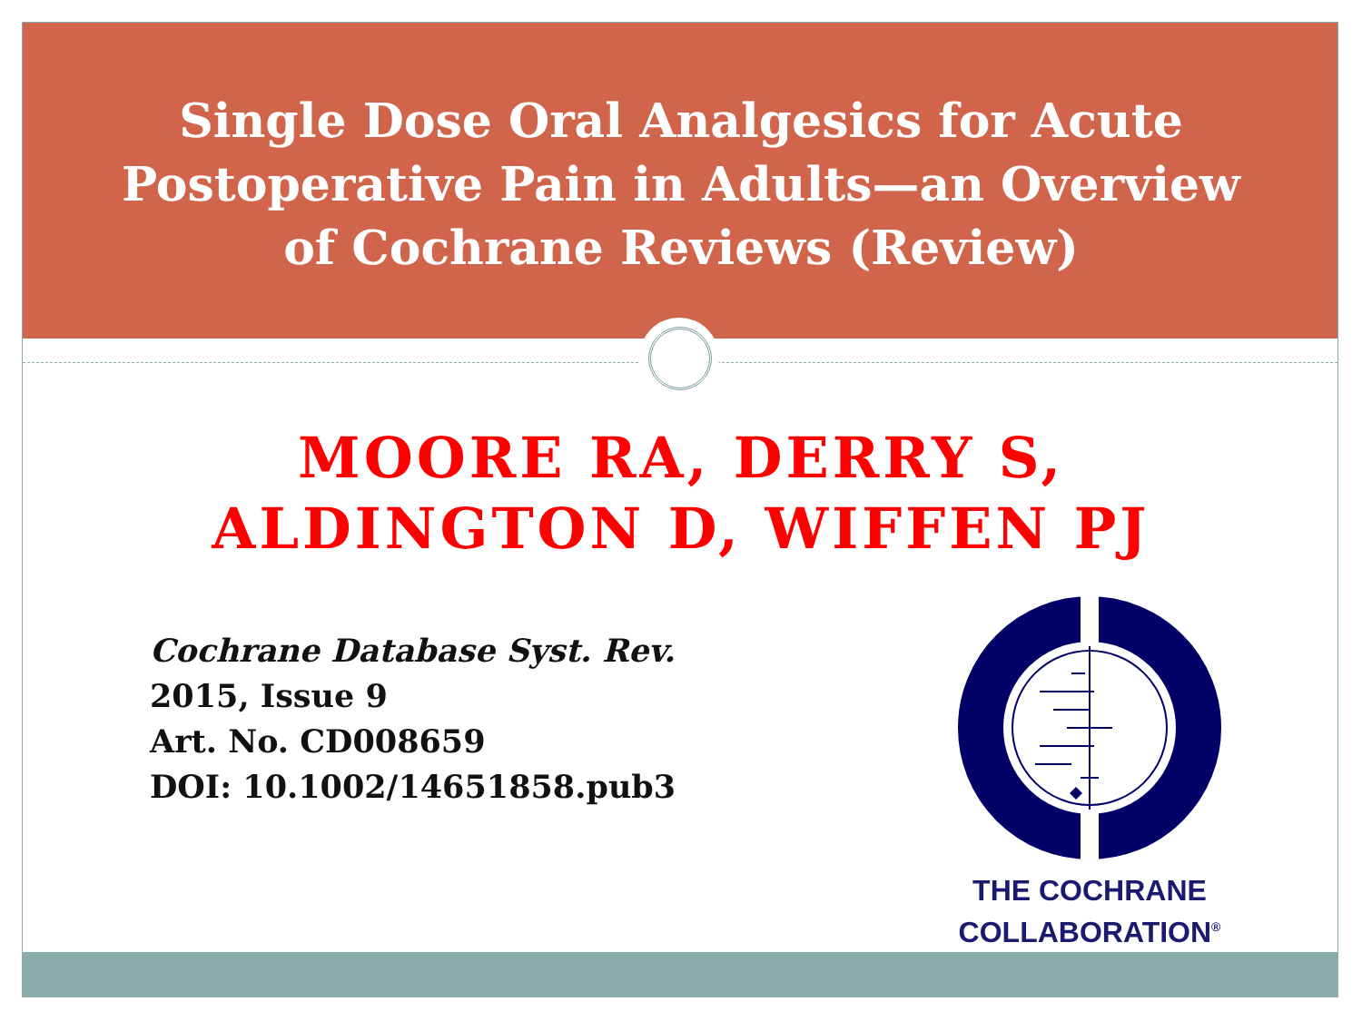Single Dose Oral Analgesics for Acute
Postoperative Pain in Adults—an Overview
of Cochrane Reviews (Review)
MOORE RA, DERRY S,
ALDINGTON D, WIFFEN PJ
Cochrane Database Syst. Rev.
2015, Issue 9
Art. No. CD008659
DOI: 10.1002/14651858.pub3
THE COCHRANE
COLLABORATION<sup>®</sup>